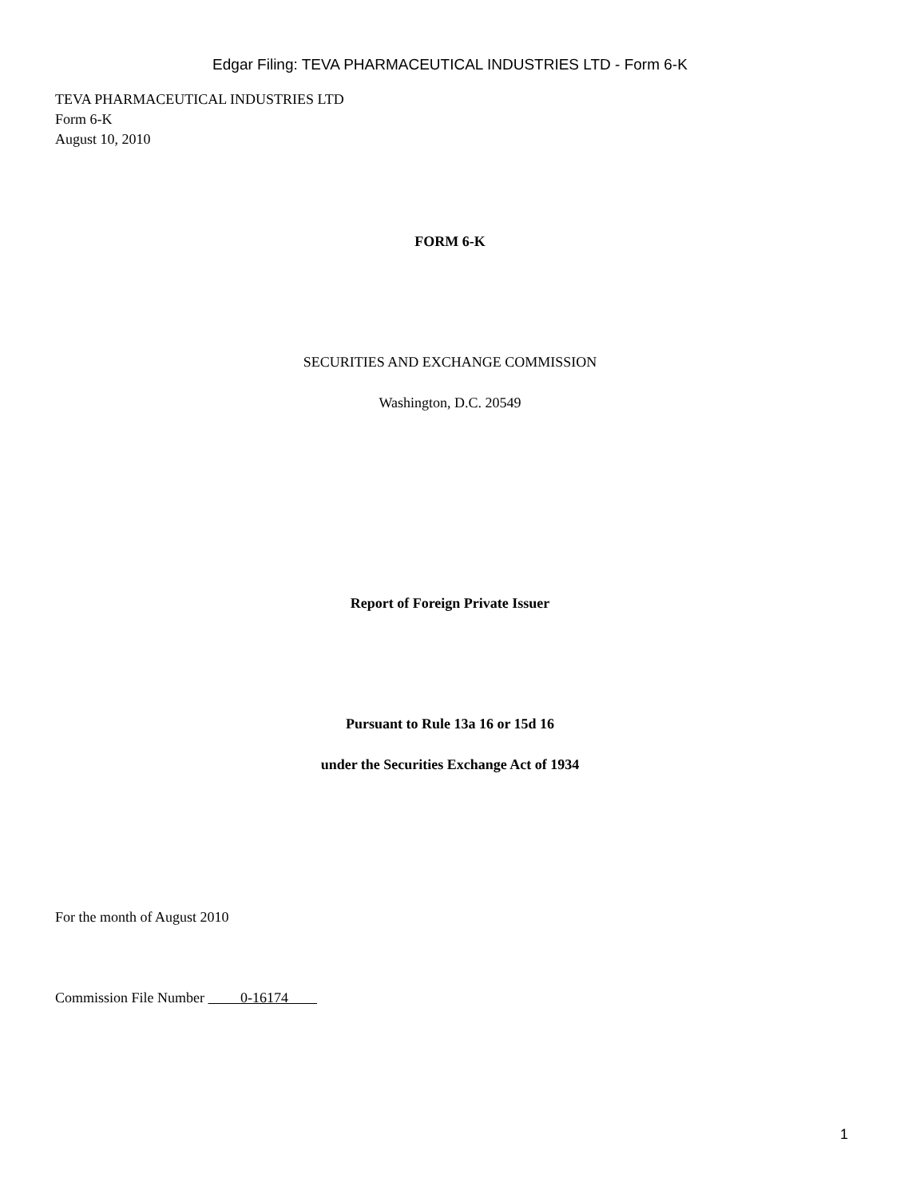Edgar Filing: TEVA PHARMACEUTICAL INDUSTRIES LTD - Form 6-K
TEVA PHARMACEUTICAL INDUSTRIES LTD
Form 6-K
August 10, 2010
FORM 6-K
SECURITIES AND EXCHANGE COMMISSION
Washington, D.C. 20549
Report of Foreign Private Issuer
Pursuant to Rule 13a 16 or 15d 16
under the Securities Exchange Act of 1934
For the month of August 2010
Commission File Number 0-16174
1